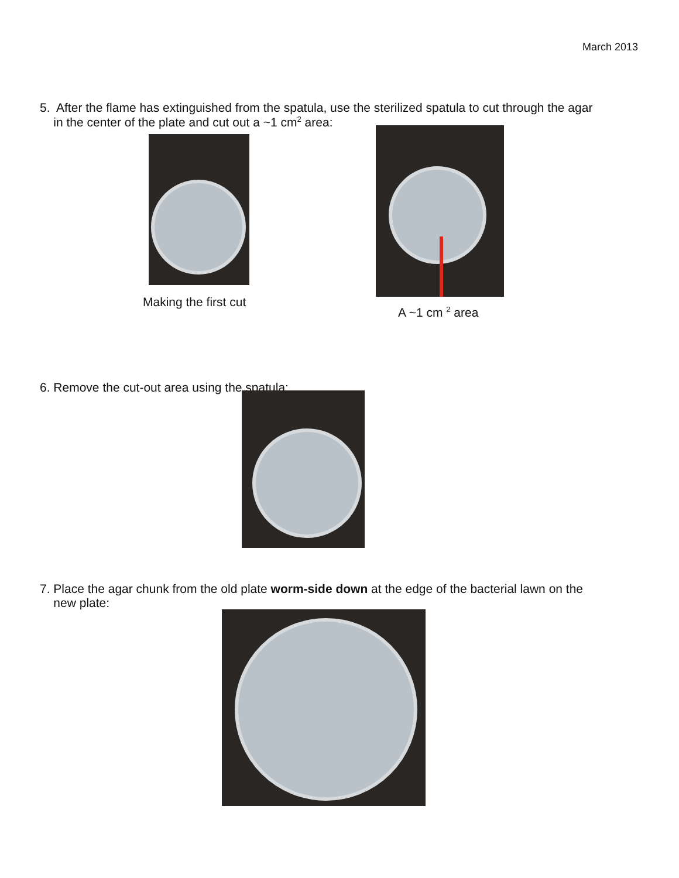March 2013
5. After the flame has extinguished from the spatula, use the sterilized spatula to cut through the agar
in the center of the plate and cut out a ~1 cm<sup>2</sup> area:
Making the first cut
A ~1 cm <sup>2</sup> area
6. Remove the cut-out area using the spatula:
7. Place the agar chunk from the old plate worm-side down at the edge of the bacterial lawn on the
new plate: